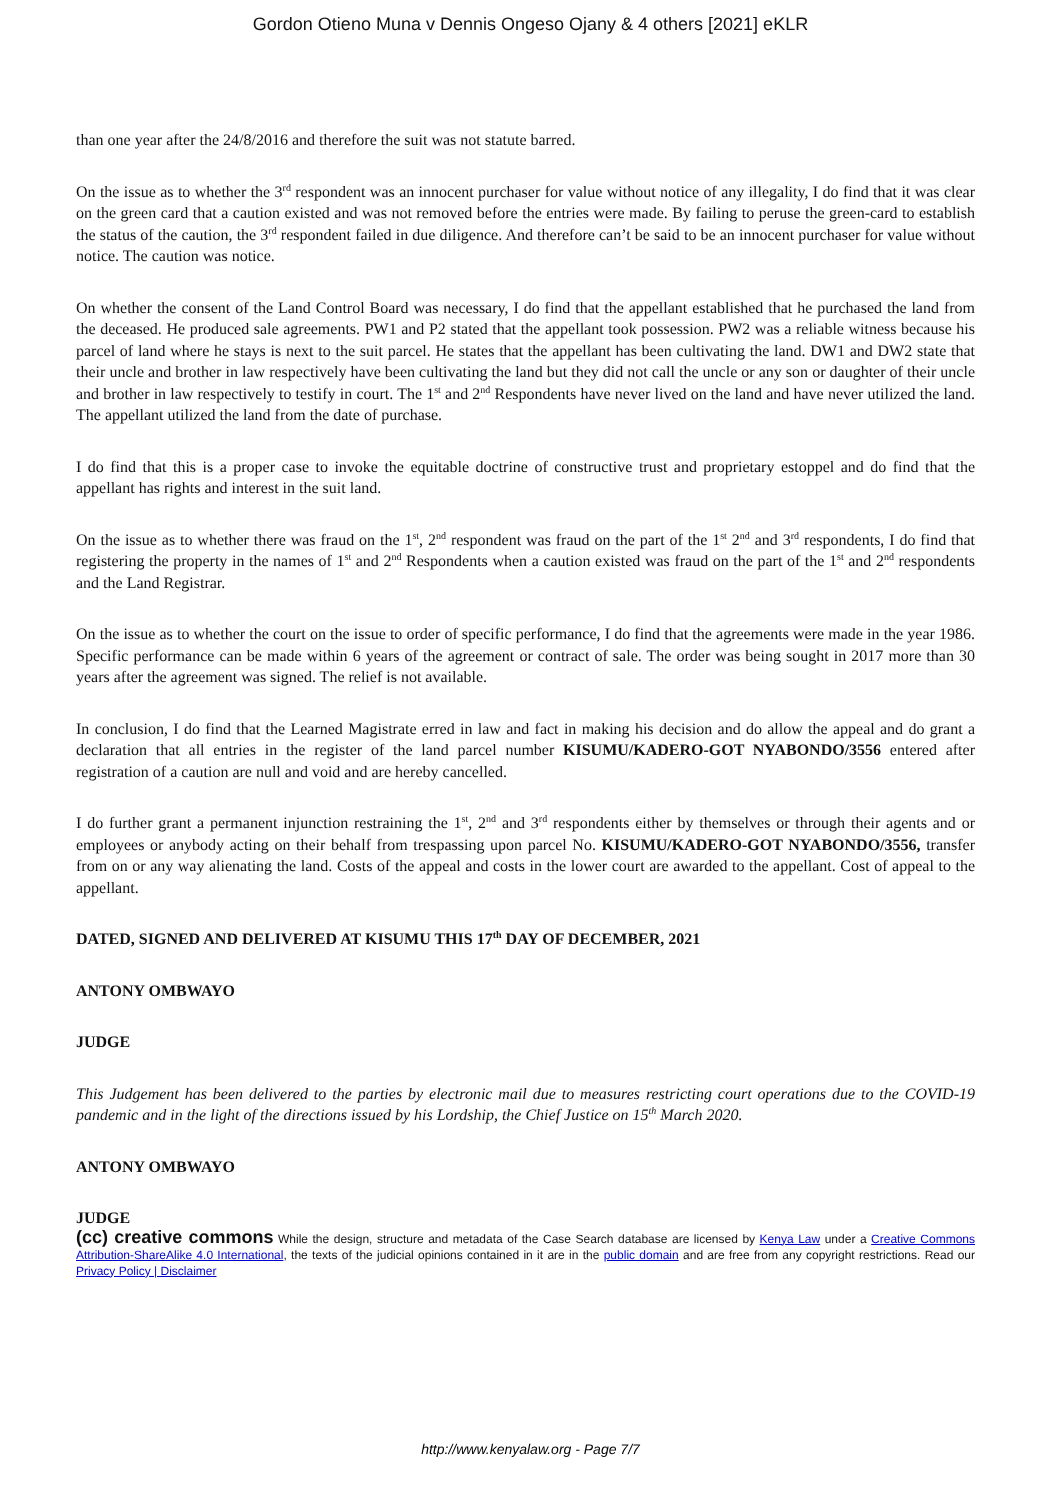Gordon Otieno Muna v Dennis Ongeso Ojany & 4 others [2021] eKLR
than one year after the 24/8/2016 and therefore the suit was not statute barred.
On the issue as to whether the 3<sup>rd</sup> respondent was an innocent purchaser for value without notice of any illegality, I do find that it was clear on the green card that a caution existed and was not removed before the entries were made. By failing to peruse the green-card to establish the status of the caution, the 3<sup>rd</sup> respondent failed in due diligence. And therefore can’t be said to be an innocent purchaser for value without notice. The caution was notice.
On whether the consent of the Land Control Board was necessary, I do find that the appellant established that he purchased the land from the deceased. He produced sale agreements. PW1 and P2 stated that the appellant took possession. PW2 was a reliable witness because his parcel of land where he stays is next to the suit parcel. He states that the appellant has been cultivating the land. DW1 and DW2 state that their uncle and brother in law respectively have been cultivating the land but they did not call the uncle or any son or daughter of their uncle and brother in law respectively to testify in court. The 1<sup>st</sup> and 2<sup>nd</sup> Respondents have never lived on the land and have never utilized the land. The appellant utilized the land from the date of purchase.
I do find that this is a proper case to invoke the equitable doctrine of constructive trust and proprietary estoppel and do find that the appellant has rights and interest in the suit land.
On the issue as to whether there was fraud on the 1<sup>st</sup>, 2<sup>nd</sup> respondent was fraud on the part of the 1<sup>st</sup> 2<sup>nd</sup> and 3<sup>rd</sup> respondents, I do find that registering the property in the names of 1<sup>st</sup> and 2<sup>nd</sup> Respondents when a caution existed was fraud on the part of the 1<sup>st</sup> and 2<sup>nd</sup> respondents and the Land Registrar.
On the issue as to whether the court on the issue to order of specific performance, I do find that the agreements were made in the year 1986. Specific performance can be made within 6 years of the agreement or contract of sale. The order was being sought in 2017 more than 30 years after the agreement was signed. The relief is not available.
In conclusion, I do find that the Learned Magistrate erred in law and fact in making his decision and do allow the appeal and do grant a declaration that all entries in the register of the land parcel number KISUMU/KADERO-GOT NYABONDO/3556 entered after registration of a caution are null and void and are hereby cancelled.
I do further grant a permanent injunction restraining the 1<sup>st</sup>, 2<sup>nd</sup> and 3<sup>rd</sup> respondents either by themselves or through their agents and or employees or anybody acting on their behalf from trespassing upon parcel No. KISUMU/KADERO-GOT NYABONDO/3556, transfer from on or any way alienating the land. Costs of the appeal and costs in the lower court are awarded to the appellant. Cost of appeal to the appellant.
DATED, SIGNED AND DELIVERED AT KISUMU THIS 17<sup>th</sup> DAY OF DECEMBER, 2021
ANTONY OMBWAYO
JUDGE
This Judgement has been delivered to the parties by electronic mail due to measures restricting court operations due to the COVID-19 pandemic and in the light of the directions issued by his Lordship, the Chief Justice on 15<sup>th</sup> March 2020.
ANTONY OMBWAYO
JUDGE
(cc) creative commons While the design, structure and metadata of the Case Search database are licensed by Kenya Law under a Creative Commons Attribution-ShareAlike 4.0 International, the texts of the judicial opinions contained in it are in the public domain and are free from any copyright restrictions. Read our Privacy Policy | Disclaimer
http://www.kenyalaw.org - Page 7/7